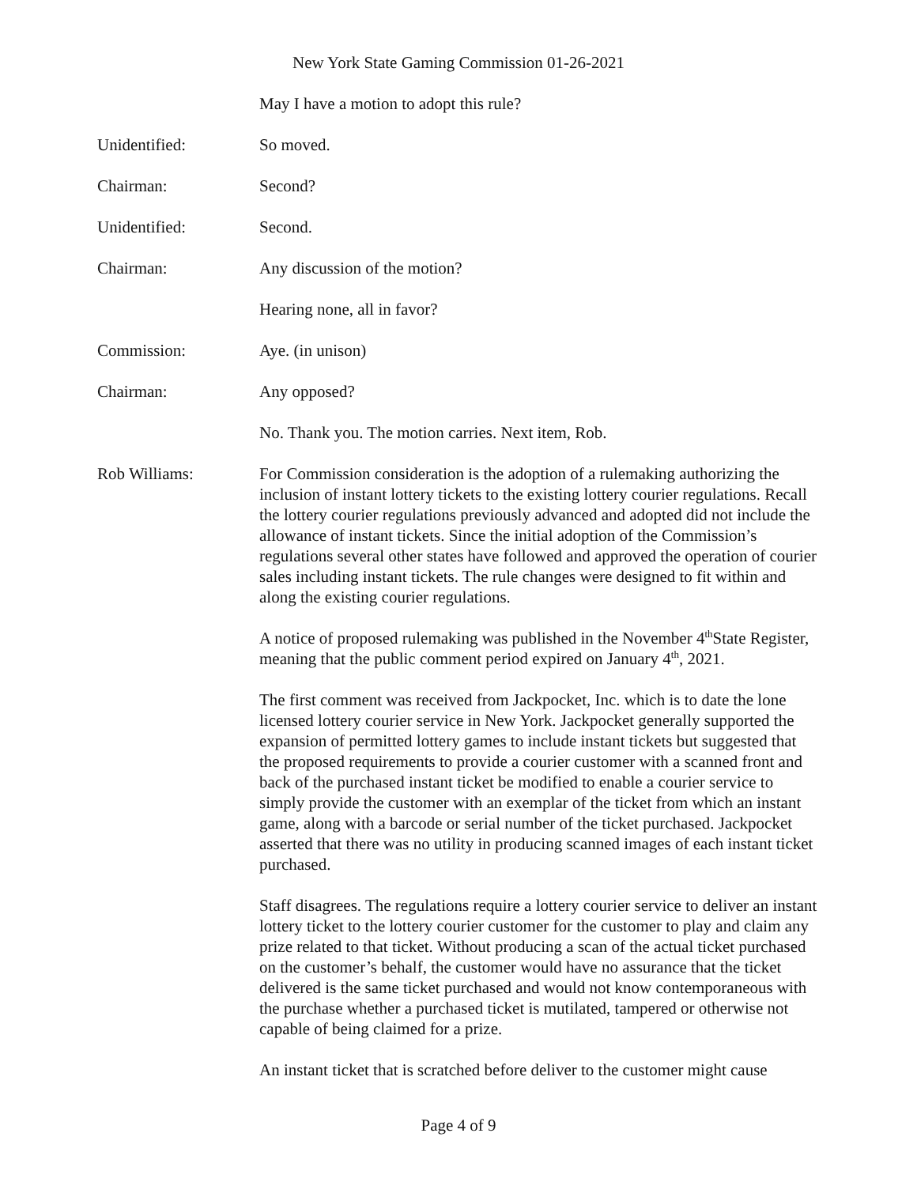New York State Gaming Commission 01-26-2021
May I have a motion to adopt this rule?
Unidentified: So moved.
Chairman: Second?
Unidentified: Second.
Chairman: Any discussion of the motion?
Hearing none, all in favor?
Commission: Aye. (in unison)
Chairman: Any opposed?
No. Thank you. The motion carries. Next item, Rob.
Rob Williams: For Commission consideration is the adoption of a rulemaking authorizing the inclusion of instant lottery tickets to the existing lottery courier regulations. Recall the lottery courier regulations previously advanced and adopted did not include the allowance of instant tickets. Since the initial adoption of the Commission’s regulations several other states have followed and approved the operation of courier sales including instant tickets. The rule changes were designed to fit within and along the existing courier regulations.
A notice of proposed rulemaking was published in the November 4<sup>th</sup>State Register, meaning that the public comment period expired on January 4<sup>th</sup>, 2021.
The first comment was received from Jackpocket, Inc. which is to date the lone licensed lottery courier service in New York. Jackpocket generally supported the expansion of permitted lottery games to include instant tickets but suggested that the proposed requirements to provide a courier customer with a scanned front and back of the purchased instant ticket be modified to enable a courier service to simply provide the customer with an exemplar of the ticket from which an instant game, along with a barcode or serial number of the ticket purchased. Jackpocket asserted that there was no utility in producing scanned images of each instant ticket purchased.
Staff disagrees. The regulations require a lottery courier service to deliver an instant lottery ticket to the lottery courier customer for the customer to play and claim any prize related to that ticket. Without producing a scan of the actual ticket purchased on the customer’s behalf, the customer would have no assurance that the ticket delivered is the same ticket purchased and would not know contemporaneous with the purchase whether a purchased ticket is mutilated, tampered or otherwise not capable of being claimed for a prize.
An instant ticket that is scratched before deliver to the customer might cause
Page 4 of 9